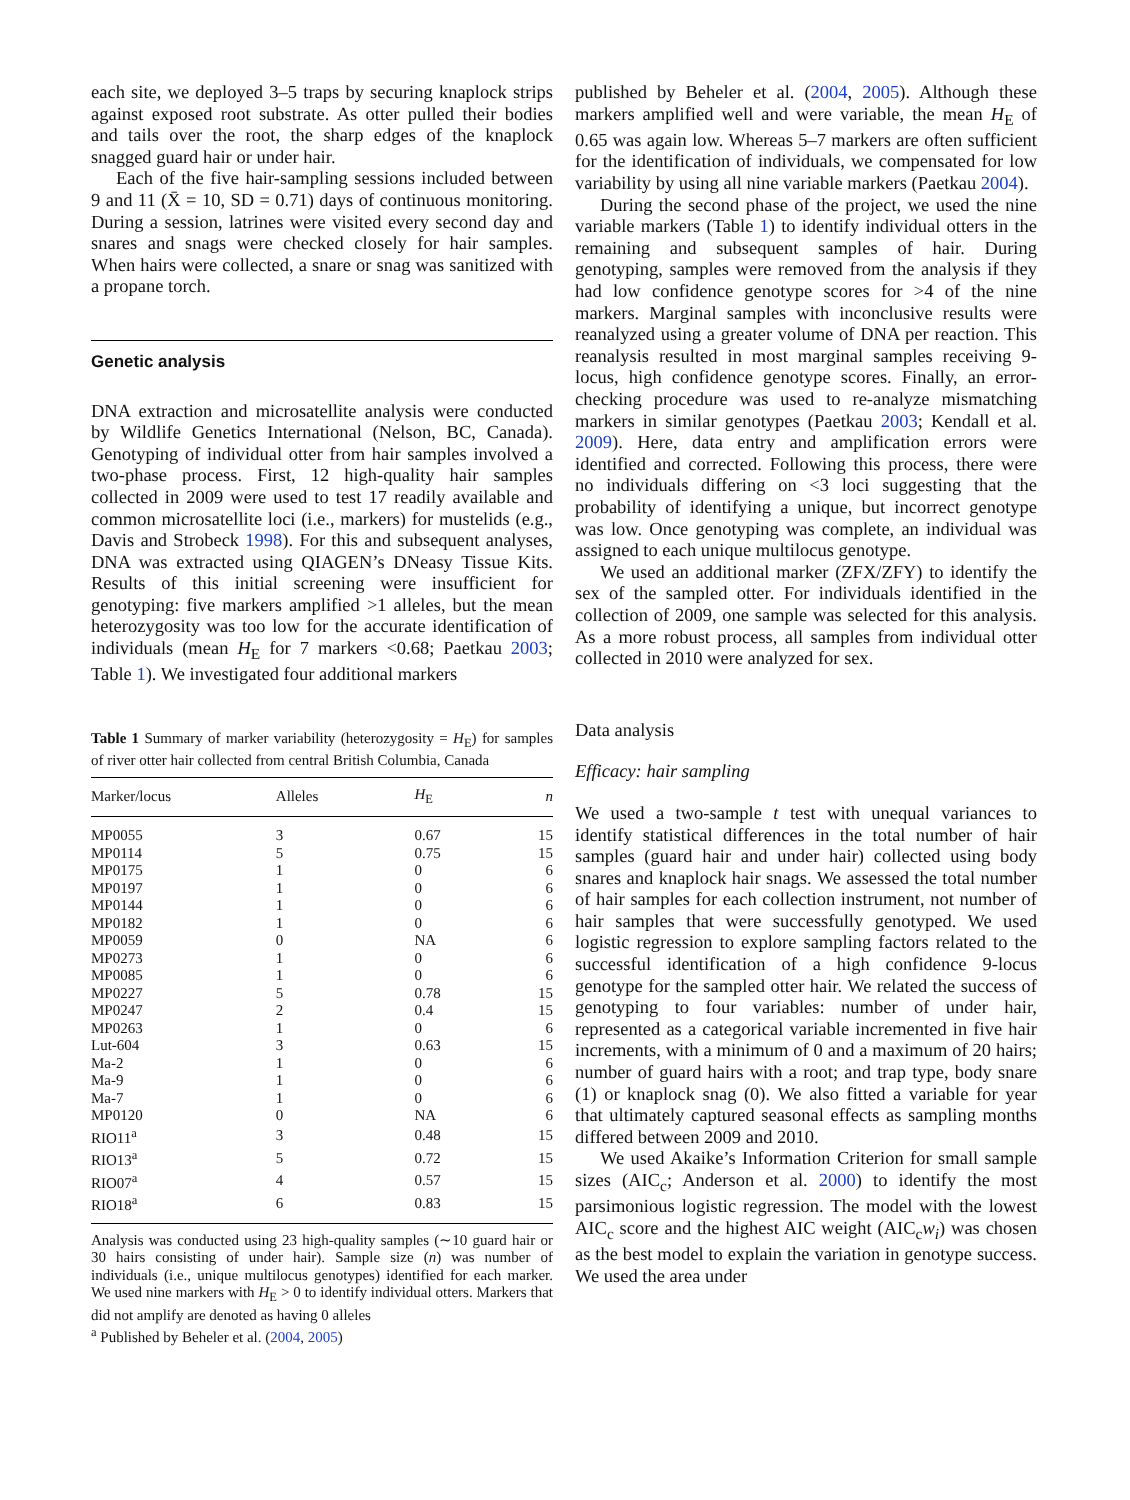each site, we deployed 3–5 traps by securing knaplock strips against exposed root substrate. As otter pulled their bodies and tails over the root, the sharp edges of the knaplock snagged guard hair or under hair.
Each of the five hair-sampling sessions included between 9 and 11 (X̄ = 10, SD = 0.71) days of continuous monitoring. During a session, latrines were visited every second day and snares and snags were checked closely for hair samples. When hairs were collected, a snare or snag was sanitized with a propane torch.
Genetic analysis
DNA extraction and microsatellite analysis were conducted by Wildlife Genetics International (Nelson, BC, Canada). Genotyping of individual otter from hair samples involved a two-phase process. First, 12 high-quality hair samples collected in 2009 were used to test 17 readily available and common microsatellite loci (i.e., markers) for mustelids (e.g., Davis and Strobeck 1998). For this and subsequent analyses, DNA was extracted using QIAGEN’s DNeasy Tissue Kits. Results of this initial screening were insufficient for genotyping: five markers amplified >1 alleles, but the mean heterozygosity was too low for the accurate identification of individuals (mean H<sub>E</sub> for 7 markers <0.68; Paetkau 2003; Table 1). We investigated four additional markers
Table 1 Summary of marker variability (heterozygosity = H<sub>E</sub>) for samples of river otter hair collected from central British Columbia, Canada
| Marker/locus | Alleles | H<sub>E</sub> | n |
| --- | --- | --- | --- |
| MP0055 | 3 | 0.67 | 15 |
| MP0114 | 5 | 0.75 | 15 |
| MP0175 | 1 | 0 | 6 |
| MP0197 | 1 | 0 | 6 |
| MP0144 | 1 | 0 | 6 |
| MP0182 | 1 | 0 | 6 |
| MP0059 | 0 | NA | 6 |
| MP0273 | 1 | 0 | 6 |
| MP0085 | 1 | 0 | 6 |
| MP0227 | 5 | 0.78 | 15 |
| MP0247 | 2 | 0.4 | 15 |
| MP0263 | 1 | 0 | 6 |
| Lut-604 | 3 | 0.63 | 15 |
| Ma-2 | 1 | 0 | 6 |
| Ma-9 | 1 | 0 | 6 |
| Ma-7 | 1 | 0 | 6 |
| MP0120 | 0 | NA | 6 |
| RIO11<sup>a</sup> | 3 | 0.48 | 15 |
| RIO13<sup>a</sup> | 5 | 0.72 | 15 |
| RIO07<sup>a</sup> | 4 | 0.57 | 15 |
| RIO18<sup>a</sup> | 6 | 0.83 | 15 |
Analysis was conducted using 23 high-quality samples (∼10 guard hair or 30 hairs consisting of under hair). Sample size (n) was number of individuals (i.e., unique multilocus genotypes) identified for each marker. We used nine markers with H<sub>E</sub> > 0 to identify individual otters. Markers that did not amplify are denoted as having 0 alleles
<sup>a</sup> Published by Beheler et al. (2004, 2005)
published by Beheler et al. (2004, 2005). Although these markers amplified well and were variable, the mean H<sub>E</sub> of 0.65 was again low. Whereas 5–7 markers are often sufficient for the identification of individuals, we compensated for low variability by using all nine variable markers (Paetkau 2004).
During the second phase of the project, we used the nine variable markers (Table 1) to identify individual otters in the remaining and subsequent samples of hair. During genotyping, samples were removed from the analysis if they had low confidence genotype scores for >4 of the nine markers. Marginal samples with inconclusive results were reanalyzed using a greater volume of DNA per reaction. This reanalysis resulted in most marginal samples receiving 9-locus, high confidence genotype scores. Finally, an error-checking procedure was used to re-analyze mismatching markers in similar genotypes (Paetkau 2003; Kendall et al. 2009). Here, data entry and amplification errors were identified and corrected. Following this process, there were no individuals differing on <3 loci suggesting that the probability of identifying a unique, but incorrect genotype was low. Once genotyping was complete, an individual was assigned to each unique multilocus genotype.
We used an additional marker (ZFX/ZFY) to identify the sex of the sampled otter. For individuals identified in the collection of 2009, one sample was selected for this analysis. As a more robust process, all samples from individual otter collected in 2010 were analyzed for sex.
Data analysis
Efficacy: hair sampling
We used a two-sample t test with unequal variances to identify statistical differences in the total number of hair samples (guard hair and under hair) collected using body snares and knaplock hair snags. We assessed the total number of hair samples for each collection instrument, not number of hair samples that were successfully genotyped. We used logistic regression to explore sampling factors related to the successful identification of a high confidence 9-locus genotype for the sampled otter hair. We related the success of genotyping to four variables: number of under hair, represented as a categorical variable incremented in five hair increments, with a minimum of 0 and a maximum of 20 hairs; number of guard hairs with a root; and trap type, body snare (1) or knaplock snag (0). We also fitted a variable for year that ultimately captured seasonal effects as sampling months differed between 2009 and 2010.
We used Akaike’s Information Criterion for small sample sizes (AIC<sub>c</sub>; Anderson et al. 2000) to identify the most parsimonious logistic regression. The model with the lowest AIC<sub>c</sub> score and the highest AIC weight (AIC<sub>c</sub>w<sub>i</sub>) was chosen as the best model to explain the variation in genotype success. We used the area under